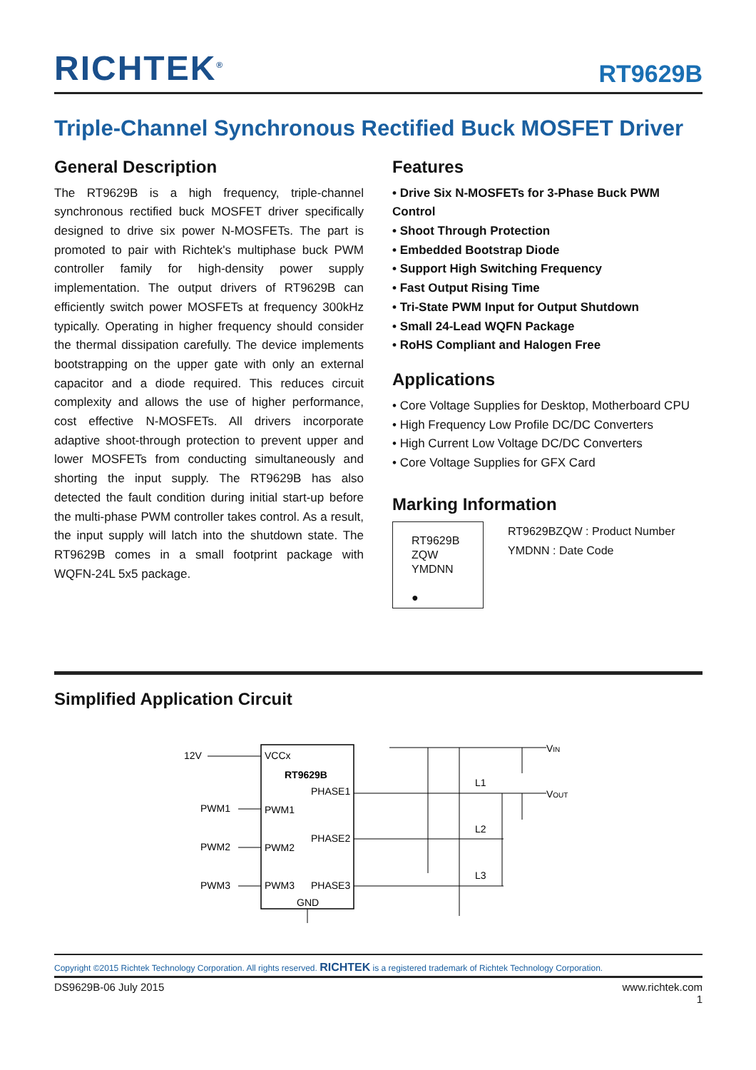RICHTEK<sup>®</sup> RT9629B
Triple-Channel Synchronous Rectified Buck MOSFET Driver
General Description
The RT9629B is a high frequency, triple-channel synchronous rectified buck MOSFET driver specifically designed to drive six power N-MOSFETs. The part is promoted to pair with Richtek's multiphase buck PWM controller family for high-density power supply implementation. The output drivers of RT9629B can efficiently switch power MOSFETs at frequency 300kHz typically. Operating in higher frequency should consider the thermal dissipation carefully. The device implements bootstrapping on the upper gate with only an external capacitor and a diode required. This reduces circuit complexity and allows the use of higher performance, cost effective N-MOSFETs. All drivers incorporate adaptive shoot-through protection to prevent upper and lower MOSFETs from conducting simultaneously and shorting the input supply. The RT9629B has also detected the fault condition during initial start-up before the multi-phase PWM controller takes control. As a result, the input supply will latch into the shutdown state. The RT9629B comes in a small footprint package with WQFN-24L 5x5 package.
Features
• Drive Six N-MOSFETs for 3-Phase Buck PWM Control
• Shoot Through Protection
• Embedded Bootstrap Diode
• Support High Switching Frequency
• Fast Output Rising Time
• Tri-State PWM Input for Output Shutdown
• Small 24-Lead WQFN Package
• RoHS Compliant and Halogen Free
Applications
• Core Voltage Supplies for Desktop, Motherboard CPU
• High Frequency Low Profile DC/DC Converters
• High Current Low Voltage DC/DC Converters
• Core Voltage Supplies for GFX Card
Marking Information
RT9629B
ZQW
YMDNN
●
RT9629BZQW : Product Number
YMDNN : Date Code
Simplified Application Circuit
VCCx
RT9629B
PHASE1
PWM1
PHASE2
PWM2
PWM3
PHASE3
GND
12V
PWM1
PWM2
PWM3
L1
L2
L3
VIN
VOUT
Copyright ©2015 Richtek Technology Corporation. All rights reserved. RICHTEK is a registered trademark of Richtek Technology Corporation.
DS9629B-06 July 2015 www.richtek.com
1